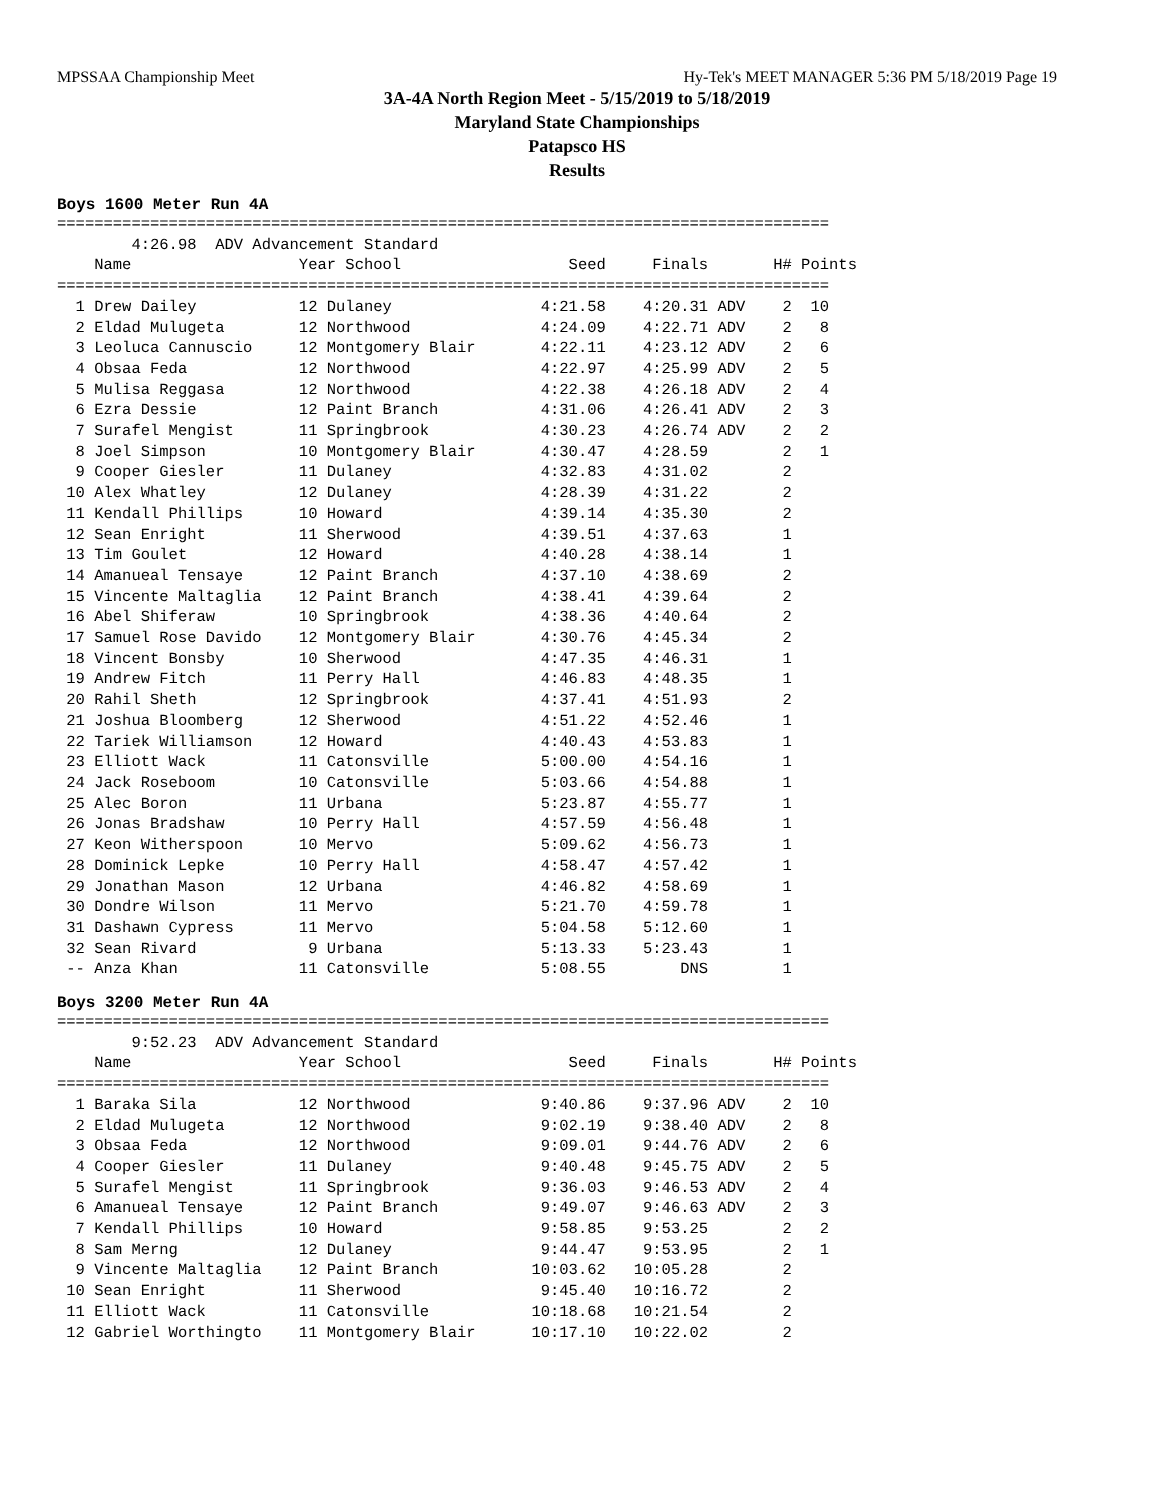MPSSAA Championship Meet Hy-Tek's MEET MANAGER 5:36 PM 5/18/2019 Page 19
3A-4A North Region Meet - 5/15/2019 to 5/18/2019
Maryland State Championships
Patapsco HS
Results
Boys 1600 Meter Run 4A
===================================================================================
        4:26.98  ADV Advancement Standard
    Name                  Year School                  Seed     Finals       H# Points
===================================================================================
  1 Drew Dailey           12 Dulaney                4:21.58    4:20.31 ADV    2  10
  2 Eldad Mulugeta        12 Northwood              4:24.09    4:22.71 ADV    2   8
  3 Leoluca Cannuscio     12 Montgomery Blair       4:22.11    4:23.12 ADV    2   6
  4 Obsaa Feda            12 Northwood              4:22.97    4:25.99 ADV    2   5
  5 Mulisa Reggasa        12 Northwood              4:22.38    4:26.18 ADV    2   4
  6 Ezra Dessie           12 Paint Branch           4:31.06    4:26.41 ADV    2   3
  7 Surafel Mengist       11 Springbrook            4:30.23    4:26.74 ADV    2   2
  8 Joel Simpson          10 Montgomery Blair       4:30.47    4:28.59        2   1
  9 Cooper Giesler        11 Dulaney                4:32.83    4:31.02        2
 10 Alex Whatley          12 Dulaney                4:28.39    4:31.22        2
 11 Kendall Phillips      10 Howard                 4:39.14    4:35.30        2
 12 Sean Enright          11 Sherwood               4:39.51    4:37.63        1
 13 Tim Goulet            12 Howard                 4:40.28    4:38.14        1
 14 Amanueal Tensaye      12 Paint Branch           4:37.10    4:38.69        2
 15 Vincente Maltaglia    12 Paint Branch           4:38.41    4:39.64        2
 16 Abel Shiferaw         10 Springbrook            4:38.36    4:40.64        2
 17 Samuel Rose Davido    12 Montgomery Blair       4:30.76    4:45.34        2
 18 Vincent Bonsby        10 Sherwood               4:47.35    4:46.31        1
 19 Andrew Fitch          11 Perry Hall             4:46.83    4:48.35        1
 20 Rahil Sheth           12 Springbrook            4:37.41    4:51.93        2
 21 Joshua Bloomberg      12 Sherwood               4:51.22    4:52.46        1
 22 Tariek Williamson     12 Howard                 4:40.43    4:53.83        1
 23 Elliott Wack          11 Catonsville            5:00.00    4:54.16        1
 24 Jack Roseboom         10 Catonsville            5:03.66    4:54.88        1
 25 Alec Boron            11 Urbana                 5:23.87    4:55.77        1
 26 Jonas Bradshaw        10 Perry Hall             4:57.59    4:56.48        1
 27 Keon Witherspoon      10 Mervo                  5:09.62    4:56.73        1
 28 Dominick Lepke        10 Perry Hall             4:58.47    4:57.42        1
 29 Jonathan Mason        12 Urbana                 4:46.82    4:58.69        1
 30 Dondre Wilson         11 Mervo                  5:21.70    4:59.78        1
 31 Dashawn Cypress       11 Mervo                  5:04.58    5:12.60        1
 32 Sean Rivard            9 Urbana                 5:13.33    5:23.43        1
 -- Anza Khan             11 Catonsville            5:08.55        DNS        1
Boys 3200 Meter Run 4A
===================================================================================
        9:52.23  ADV Advancement Standard
    Name                  Year School                  Seed     Finals       H# Points
===================================================================================
  1 Baraka Sila           12 Northwood              9:40.86    9:37.96 ADV    2  10
  2 Eldad Mulugeta        12 Northwood              9:02.19    9:38.40 ADV    2   8
  3 Obsaa Feda            12 Northwood              9:09.01    9:44.76 ADV    2   6
  4 Cooper Giesler        11 Dulaney                9:40.48    9:45.75 ADV    2   5
  5 Surafel Mengist       11 Springbrook            9:36.03    9:46.53 ADV    2   4
  6 Amanueal Tensaye      12 Paint Branch           9:49.07    9:46.63 ADV    2   3
  7 Kendall Phillips      10 Howard                 9:58.85    9:53.25        2   2
  8 Sam Merng             12 Dulaney                9:44.47    9:53.95        2   1
  9 Vincente Maltaglia    12 Paint Branch          10:03.62   10:05.28        2
 10 Sean Enright          11 Sherwood               9:45.40   10:16.72        2
 11 Elliott Wack          11 Catonsville           10:18.68   10:21.54        2
 12 Gabriel Worthingto    11 Montgomery Blair      10:17.10   10:22.02        2